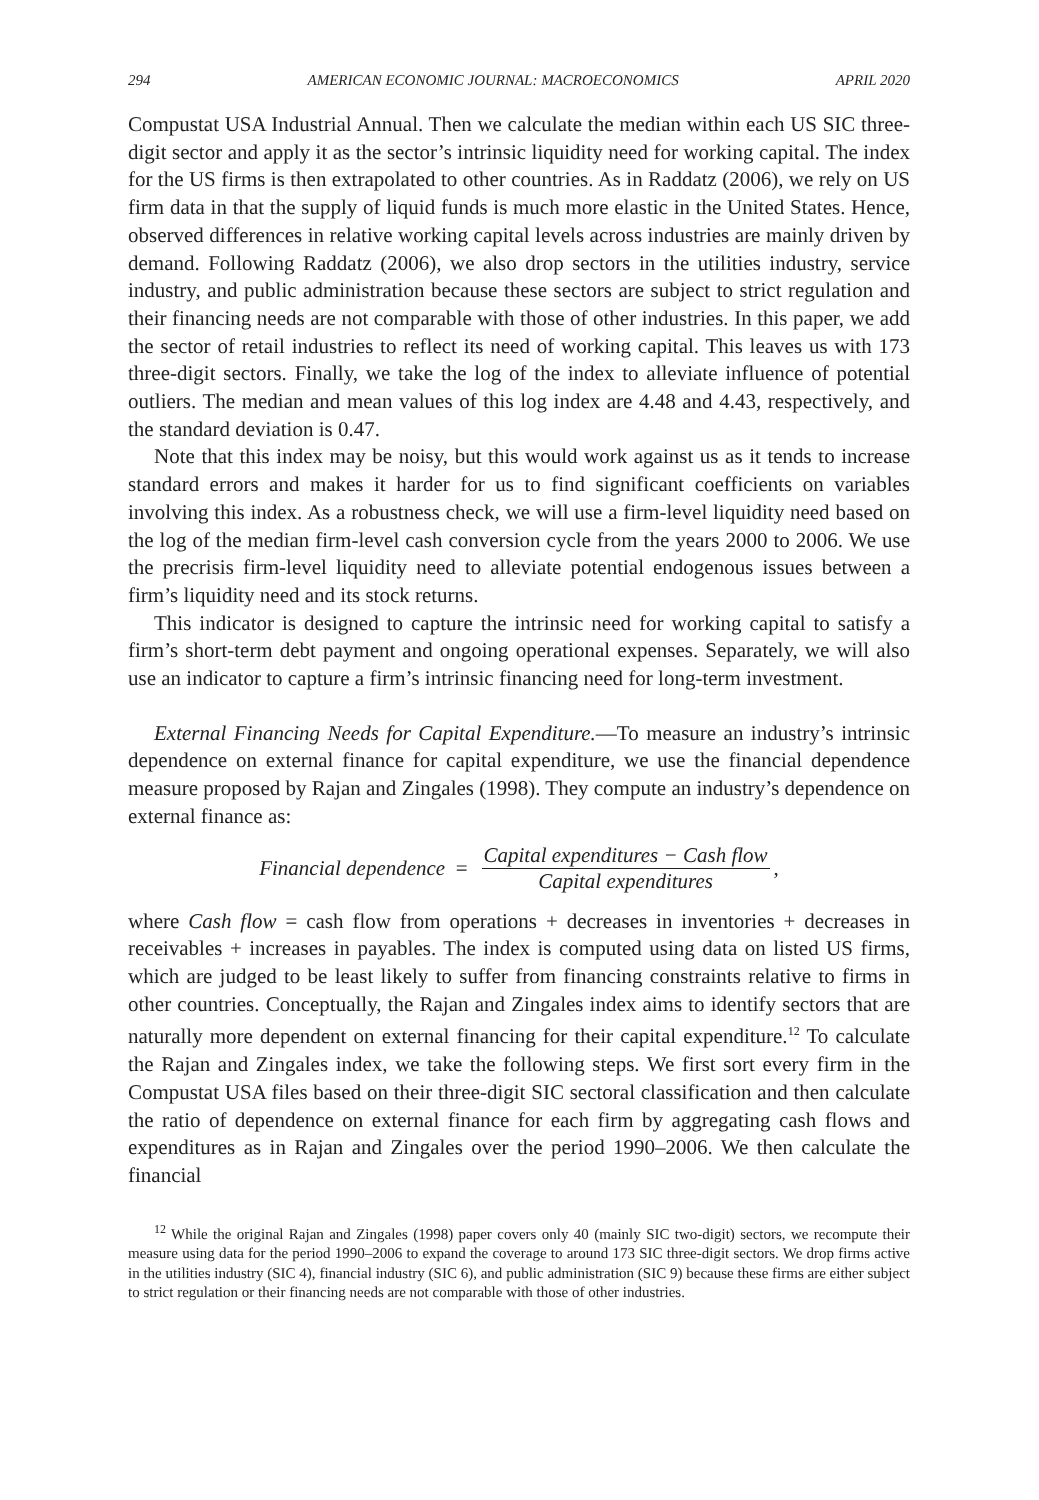294 AMERICAN ECONOMIC JOURNAL: MACROECONOMICS APRIL 2020
Compustat USA Industrial Annual. Then we calculate the median within each US SIC three-digit sector and apply it as the sector’s intrinsic liquidity need for working capital. The index for the US firms is then extrapolated to other countries. As in Raddatz (2006), we rely on US firm data in that the supply of liquid funds is much more elastic in the United States. Hence, observed differences in relative working capital levels across industries are mainly driven by demand. Following Raddatz (2006), we also drop sectors in the utilities industry, service industry, and public administration because these sectors are subject to strict regulation and their financing needs are not comparable with those of other industries. In this paper, we add the sector of retail industries to reflect its need of working capital. This leaves us with 173 three-digit sectors. Finally, we take the log of the index to alleviate influence of potential outliers. The median and mean values of this log index are 4.48 and 4.43, respectively, and the standard deviation is 0.47.
Note that this index may be noisy, but this would work against us as it tends to increase standard errors and makes it harder for us to find significant coefficients on variables involving this index. As a robustness check, we will use a firm-level liquidity need based on the log of the median firm-level cash conversion cycle from the years 2000 to 2006. We use the precrisis firm-level liquidity need to alleviate potential endogenous issues between a firm’s liquidity need and its stock returns.
This indicator is designed to capture the intrinsic need for working capital to satisfy a firm’s short-term debt payment and ongoing operational expenses. Separately, we will also use an indicator to capture a firm’s intrinsic financing need for long-term investment.
External Financing Needs for Capital Expenditure.—To measure an industry’s intrinsic dependence on external finance for capital expenditure, we use the financial dependence measure proposed by Rajan and Zingales (1998). They compute an industry’s dependence on external finance as:
Financial dependence = Capital expenditures − Cash flow Capital expenditures,
where Cash flow = cash flow from operations + decreases in inventories + decreases in receivables + increases in payables. The index is computed using data on listed US firms, which are judged to be least likely to suffer from financing constraints relative to firms in other countries. Conceptually, the Rajan and Zingales index aims to identify sectors that are naturally more dependent on external financing for their capital expenditure.<sup>12</sup> To calculate the Rajan and Zingales index, we take the following steps. We first sort every firm in the Compustat USA files based on their three-digit SIC sectoral classification and then calculate the ratio of dependence on external finance for each firm by aggregating cash flows and expenditures as in Rajan and Zingales over the period 1990–2006. We then calculate the financial
<sup>12</sup> While the original Rajan and Zingales (1998) paper covers only 40 (mainly SIC two-digit) sectors, we recompute their measure using data for the period 1990–2006 to expand the coverage to around 173 SIC three-digit sectors. We drop firms active in the utilities industry (SIC 4), financial industry (SIC 6), and public administration (SIC 9) because these firms are either subject to strict regulation or their financing needs are not comparable with those of other industries.